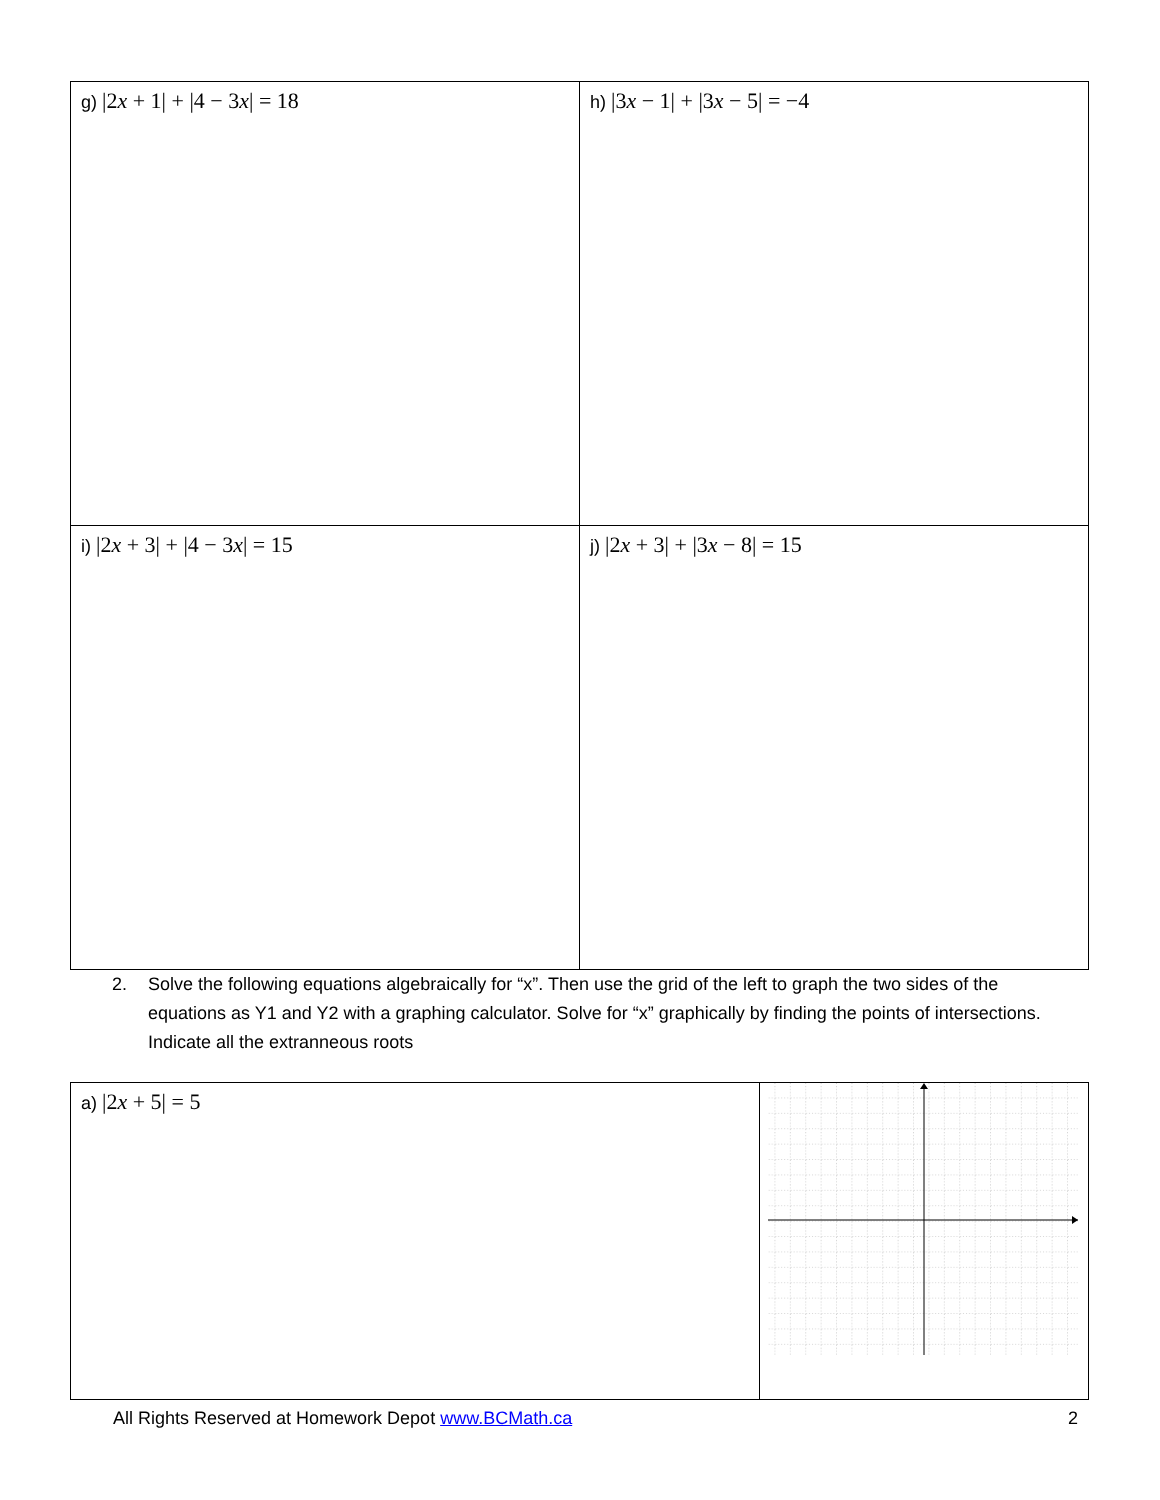| g) /2 x + 1/ + /4 − 3 x / = 18 | h) /3 x − 1/ + /3 x − 5/ = −4 |
| i) /2 x + 3/ + /4 − 3 x / = 15 | j) /2 x + 3/ + /3 x − 8/ = 15 |
2. Solve the following equations algebraically for “x”. Then use the grid of the left to graph the two sides of the equations as Y1 and Y2 with a graphing calculator. Solve for “x” graphically by finding the points of intersections. Indicate all the extranneous roots
| a) /2 x + 5/ = 5 | |
All Rights Reserved at Homework Depot www.BCMath.ca 2